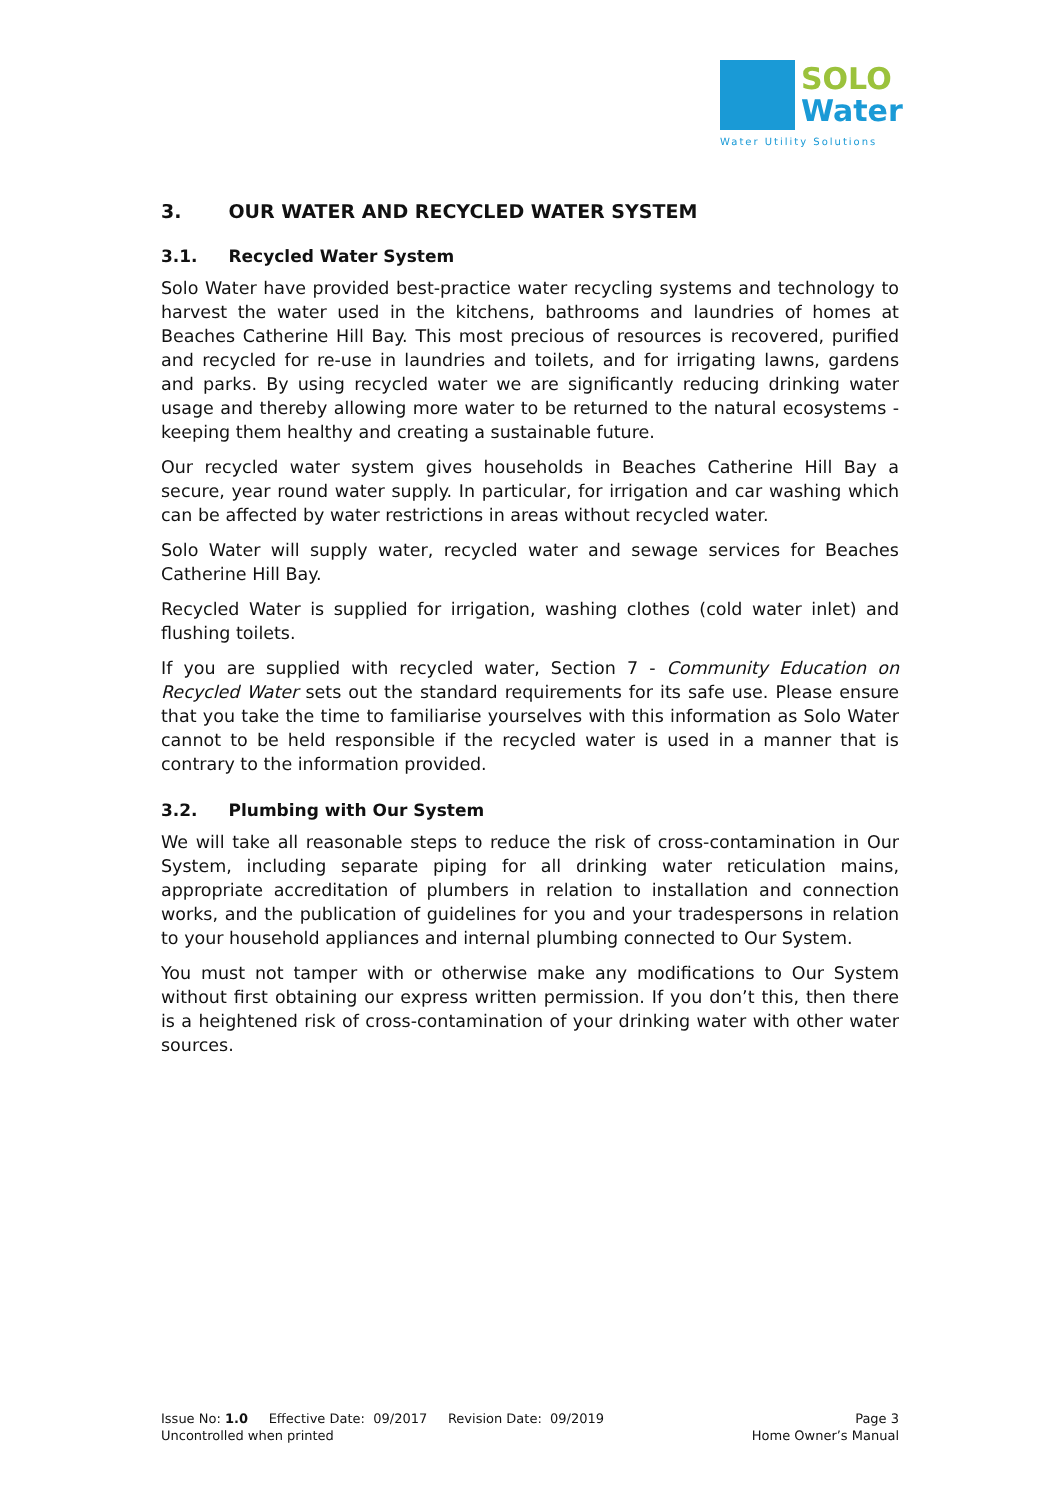SOLO
Water
Water Utility Solutions
3. OUR WATER AND RECYCLED WATER SYSTEM
3.1. Recycled Water System
Solo Water have provided best-practice water recycling systems and technology to harvest the water used in the kitchens, bathrooms and laundries of homes at Beaches Catherine Hill Bay. This most precious of resources is recovered, purified and recycled for re-use in laundries and toilets, and for irrigating lawns, gardens and parks. By using recycled water we are significantly reducing drinking water usage and thereby allowing more water to be returned to the natural ecosystems - keeping them healthy and creating a sustainable future.
Our recycled water system gives households in Beaches Catherine Hill Bay a secure, year round water supply. In particular, for irrigation and car washing which can be affected by water restrictions in areas without recycled water.
Solo Water will supply water, recycled water and sewage services for Beaches Catherine Hill Bay.
Recycled Water is supplied for irrigation, washing clothes (cold water inlet) and flushing toilets.
If you are supplied with recycled water, Section 7 - Community Education on Recycled Water sets out the standard requirements for its safe use. Please ensure that you take the time to familiarise yourselves with this information as Solo Water cannot to be held responsible if the recycled water is used in a manner that is contrary to the information provided.
3.2. Plumbing with Our System
We will take all reasonable steps to reduce the risk of cross-contamination in Our System, including separate piping for all drinking water reticulation mains, appropriate accreditation of plumbers in relation to installation and connection works, and the publication of guidelines for you and your tradespersons in relation to your household appliances and internal plumbing connected to Our System.
You must not tamper with or otherwise make any modifications to Our System without first obtaining our express written permission. If you don’t this, then there is a heightened risk of cross-contamination of your drinking water with other water sources.
Issue No: 1.0 Effective Date: 09/2017 Revision Date: 09/2019
Uncontrolled when printed
Page 3
Home Owner’s Manual